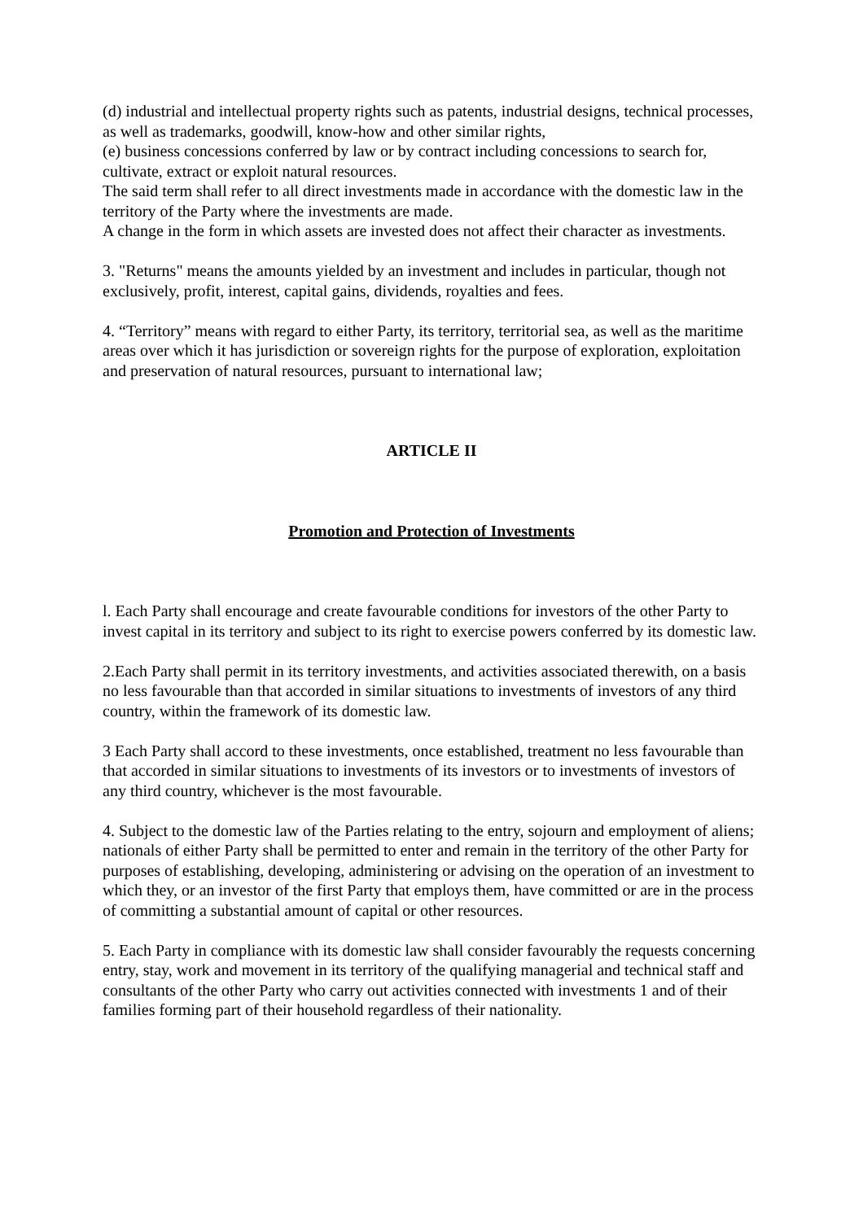(d) industrial and intellectual property rights such as patents, industrial designs, technical processes, as well as trademarks, goodwill, know-how and other similar rights,
(e) business concessions conferred by law or by contract including concessions to search for, cultivate, extract or exploit natural resources.
The said term shall refer to all direct investments made in accordance with the domestic law in the territory of the Party where the investments are made.
A change in the form in which assets are invested does not affect their character as investments.
3. "Returns" means the amounts yielded by an investment and includes in particular, though not exclusively, profit, interest, capital gains, dividends, royalties and fees.
4. “Territory” means with regard to either Party, its territory, territorial sea, as well as the maritime areas over which it has jurisdiction or sovereign rights for the purpose of exploration, exploitation and preservation of natural resources, pursuant to international law;
ARTICLE II
Promotion and Protection of Investments
l. Each Party shall encourage and create favourable conditions for investors of the other Party to invest capital in its territory and subject to its right to exercise powers conferred by its domestic law.
2.Each Party shall permit in its territory investments, and activities associated therewith, on a basis no less favourable than that accorded in similar situations to investments of investors of any third country, within the framework of its domestic law.
3 Each Party shall accord to these investments, once established, treatment no less favourable than that accorded in similar situations to investments of its investors or to investments of investors of any third country, whichever is the most favourable.
4. Subject to the domestic law of the Parties relating to the entry, sojourn and employment of aliens; nationals of either Party shall be permitted to enter and remain in the territory of the other Party for purposes of establishing, developing, administering or advising on the operation of an investment to which they, or an investor of the first Party that employs them, have committed or are in the process of committing a substantial amount of capital or other resources.
5. Each Party in compliance with its domestic law shall consider favourably the requests concerning entry, stay, work and movement in its territory of the qualifying managerial and technical staff and consultants of the other Party who carry out activities connected with investments 1 and of their families forming part of their household regardless of their nationality.